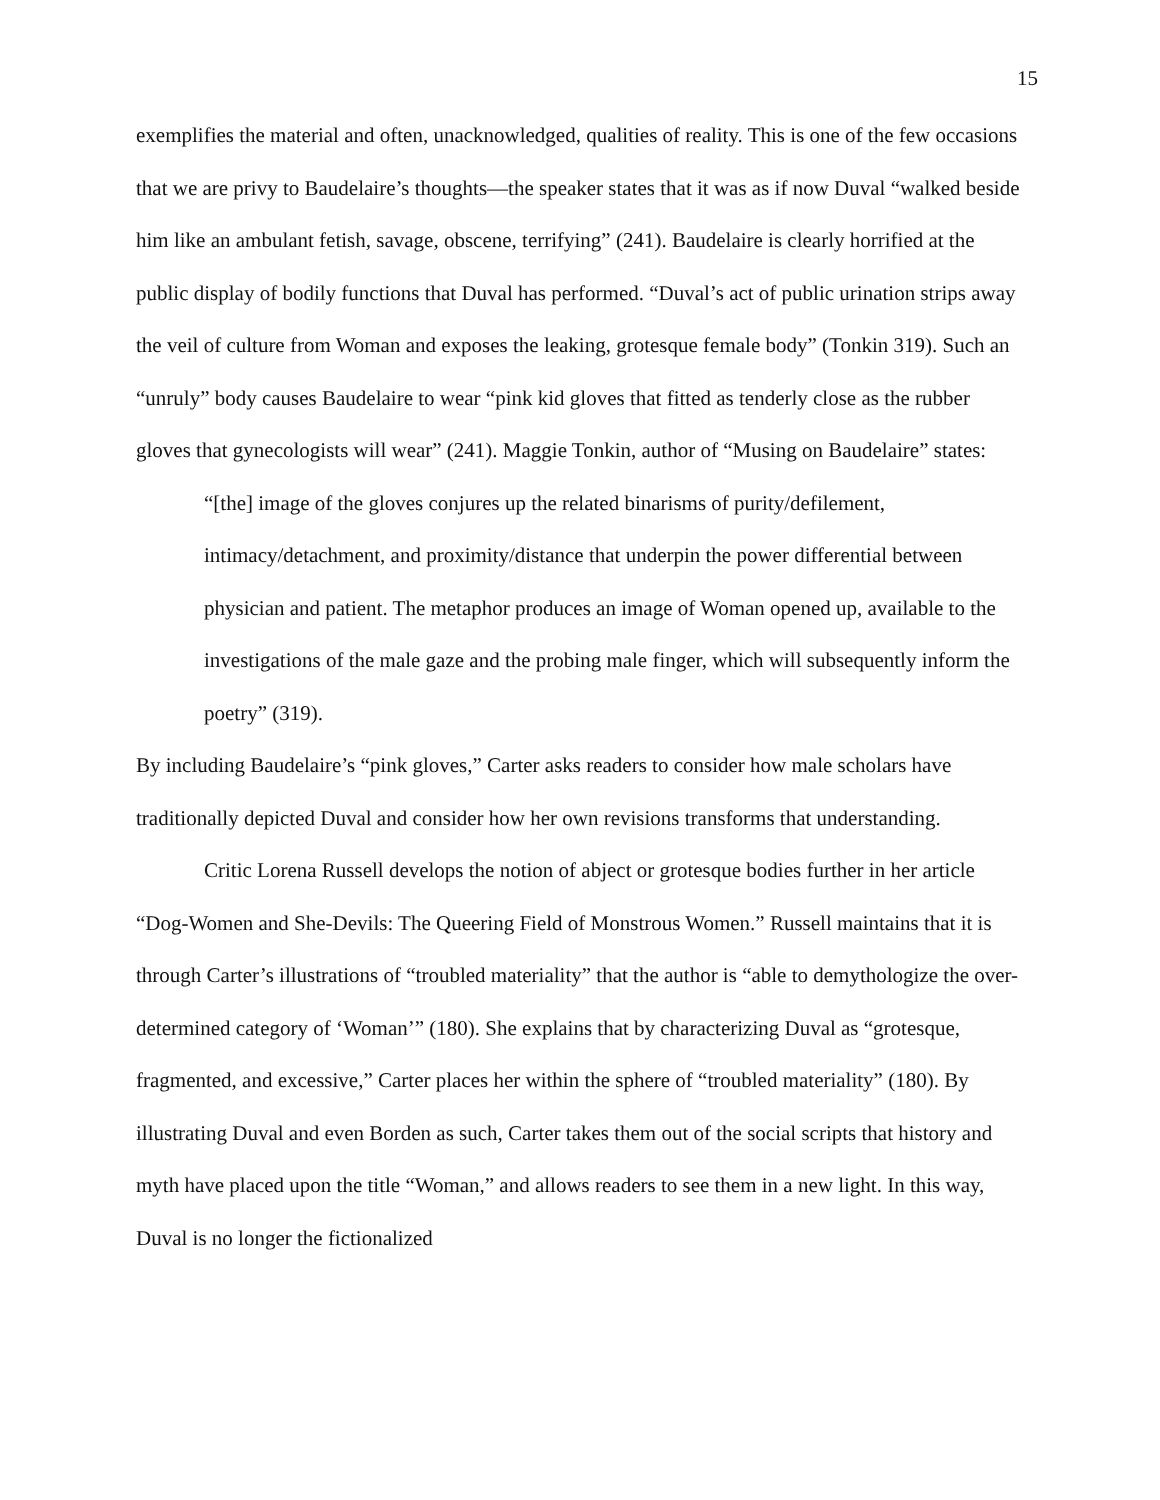15
exemplifies the material and often, unacknowledged, qualities of reality. This is one of the few occasions that we are privy to Baudelaire’s thoughts—the speaker states that it was as if now Duval “walked beside him like an ambulant fetish, savage, obscene, terrifying” (241). Baudelaire is clearly horrified at the public display of bodily functions that Duval has performed. “Duval’s act of public urination strips away the veil of culture from Woman and exposes the leaking, grotesque female body” (Tonkin 319). Such an “unruly” body causes Baudelaire to wear “pink kid gloves that fitted as tenderly close as the rubber gloves that gynecologists will wear” (241). Maggie Tonkin, author of “Musing on Baudelaire” states:
“[the] image of the gloves conjures up the related binarisms of purity/defilement, intimacy/detachment, and proximity/distance that underpin the power differential between physician and patient. The metaphor produces an image of Woman opened up, available to the investigations of the male gaze and the probing male finger, which will subsequently inform the poetry” (319).
By including Baudelaire’s “pink gloves,” Carter asks readers to consider how male scholars have traditionally depicted Duval and consider how her own revisions transforms that understanding.
Critic Lorena Russell develops the notion of abject or grotesque bodies further in her article “Dog-Women and She-Devils: The Queering Field of Monstrous Women.” Russell maintains that it is through Carter’s illustrations of “troubled materiality” that the author is “able to demythologize the over-determined category of ‘Woman’” (180). She explains that by characterizing Duval as “grotesque, fragmented, and excessive,” Carter places her within the sphere of “troubled materiality” (180). By illustrating Duval and even Borden as such, Carter takes them out of the social scripts that history and myth have placed upon the title “Woman,” and allows readers to see them in a new light. In this way, Duval is no longer the fictionalized